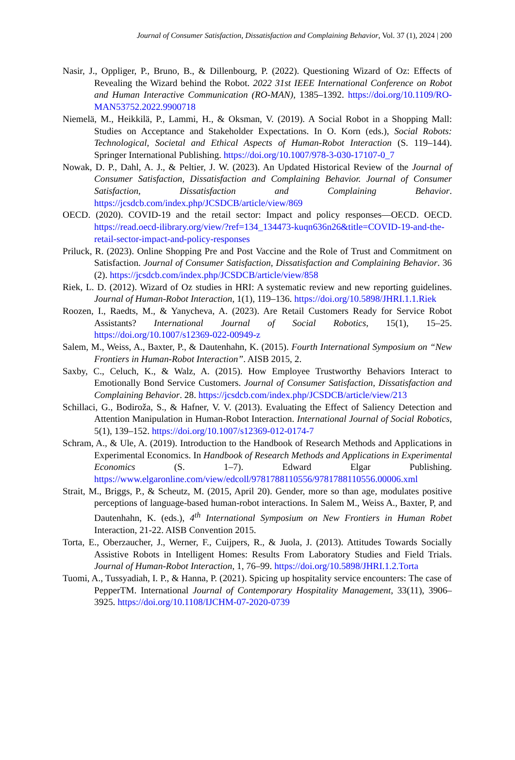Journal of Consumer Satisfaction, Dissatisfaction and Complaining Behavior, Vol. 37 (1), 2024 | 200
Nasir, J., Oppliger, P., Bruno, B., & Dillenbourg, P. (2022). Questioning Wizard of Oz: Effects of Revealing the Wizard behind the Robot. 2022 31st IEEE International Conference on Robot and Human Interactive Communication (RO-MAN), 1385–1392. https://doi.org/10.1109/RO-MAN53752.2022.9900718
Niemelä, M., Heikkilä, P., Lammi, H., & Oksman, V. (2019). A Social Robot in a Shopping Mall: Studies on Acceptance and Stakeholder Expectations. In O. Korn (eds.), Social Robots: Technological, Societal and Ethical Aspects of Human-Robot Interaction (S. 119–144). Springer International Publishing. https://doi.org/10.1007/978-3-030-17107-0_7
Nowak, D. P., Dahl, A. J., & Peltier, J. W. (2023). An Updated Historical Review of the Journal of Consumer Satisfaction, Dissatisfaction and Complaining Behavior. Journal of Consumer Satisfaction, Dissatisfaction and Complaining Behavior. https://jcsdcb.com/index.php/JCSDCB/article/view/869
OECD. (2020). COVID-19 and the retail sector: Impact and policy responses—OECD. OECD. https://read.oecd-ilibrary.org/view/?ref=134_134473-kuqn636n26&title=COVID-19-and-the-retail-sector-impact-and-policy-responses
Priluck, R. (2023). Online Shopping Pre and Post Vaccine and the Role of Trust and Commitment on Satisfaction. Journal of Consumer Satisfaction, Dissatisfaction and Complaining Behavior. 36 (2). https://jcsdcb.com/index.php/JCSDCB/article/view/858
Riek, L. D. (2012). Wizard of Oz studies in HRI: A systematic review and new reporting guidelines. Journal of Human-Robot Interaction, 1(1), 119–136. https://doi.org/10.5898/JHRI.1.1.Riek
Roozen, I., Raedts, M., & Yanycheva, A. (2023). Are Retail Customers Ready for Service Robot Assistants? International Journal of Social Robotics, 15(1), 15–25. https://doi.org/10.1007/s12369-022-00949-z
Salem, M., Weiss, A., Baxter, P., & Dautenhahn, K. (2015). Fourth International Symposium on “New Frontiers in Human-Robot Interaction”. AISB 2015, 2.
Saxby, C., Celuch, K., & Walz, A. (2015). How Employee Trustworthy Behaviors Interact to Emotionally Bond Service Customers. Journal of Consumer Satisfaction, Dissatisfaction and Complaining Behavior. 28. https://jcsdcb.com/index.php/JCSDCB/article/view/213
Schillaci, G., Bodiroža, S., & Hafner, V. V. (2013). Evaluating the Effect of Saliency Detection and Attention Manipulation in Human-Robot Interaction. International Journal of Social Robotics, 5(1), 139–152. https://doi.org/10.1007/s12369-012-0174-7
Schram, A., & Ule, A. (2019). Introduction to the Handbook of Research Methods and Applications in Experimental Economics. In Handbook of Research Methods and Applications in Experimental Economics (S. 1–7). Edward Elgar Publishing. https://www.elgaronline.com/view/edcoll/9781788110556/9781788110556.00006.xml
Strait, M., Briggs, P., & Scheutz, M. (2015, April 20). Gender, more so than age, modulates positive perceptions of language-based human-robot interactions. In Salem M., Weiss A., Baxter, P, and Dautenhahn, K. (eds.), 4<sup>th</sup> International Symposium on New Frontiers in Human Robet Interaction, 21-22. AISB Convention 2015.
Torta, E., Oberzaucher, J., Werner, F., Cuijpers, R., & Juola, J. (2013). Attitudes Towards Socially Assistive Robots in Intelligent Homes: Results From Laboratory Studies and Field Trials. Journal of Human-Robot Interaction, 1, 76–99. https://doi.org/10.5898/JHRI.1.2.Torta
Tuomi, A., Tussyadiah, I. P., & Hanna, P. (2021). Spicing up hospitality service encounters: The case of PepperTM. International Journal of Contemporary Hospitality Management, 33(11), 3906–3925. https://doi.org/10.1108/IJCHM-07-2020-0739